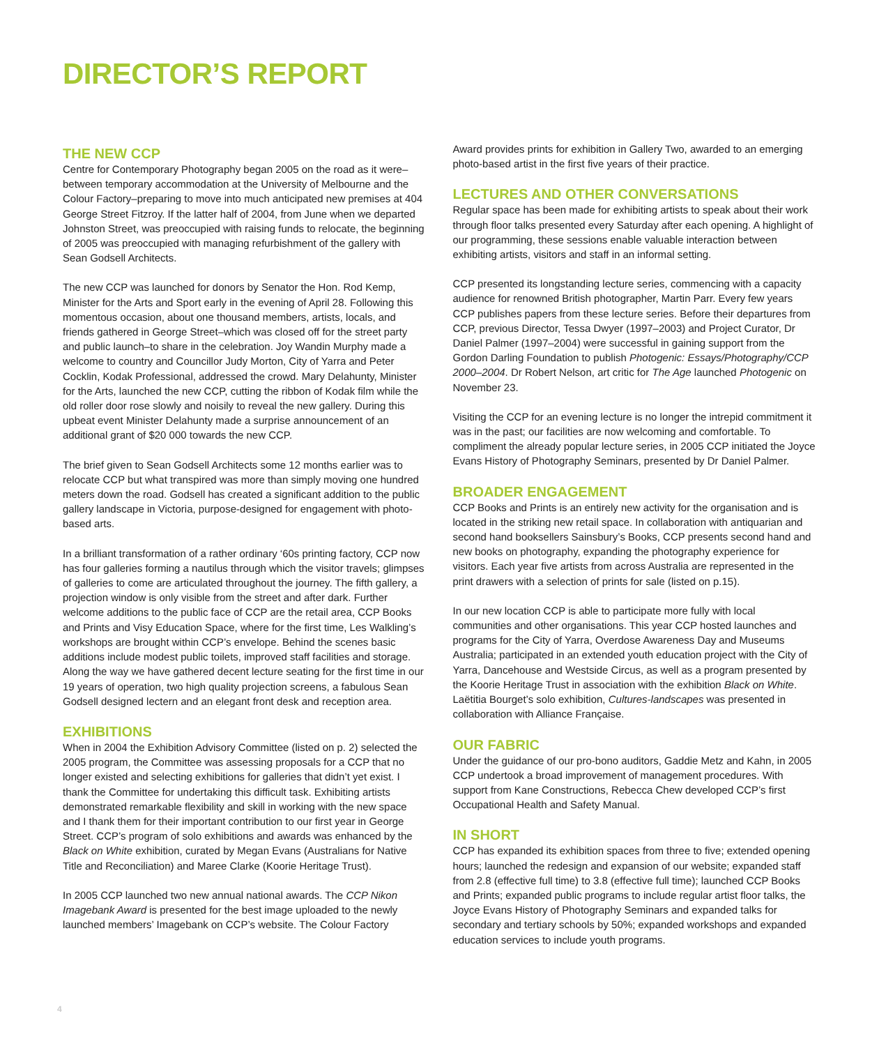DIRECTOR’S REPORT
THE NEW CCP
Centre for Contemporary Photography began 2005 on the road as it were–between temporary accommodation at the University of Melbourne and the Colour Factory–preparing to move into much anticipated new premises at 404 George Street Fitzroy. If the latter half of 2004, from June when we departed Johnston Street, was preoccupied with raising funds to relocate, the beginning of 2005 was preoccupied with managing refurbishment of the gallery with Sean Godsell Architects.
The new CCP was launched for donors by Senator the Hon. Rod Kemp, Minister for the Arts and Sport early in the evening of April 28. Following this momentous occasion, about one thousand members, artists, locals, and friends gathered in George Street–which was closed off for the street party and public launch–to share in the celebration. Joy Wandin Murphy made a welcome to country and Councillor Judy Morton, City of Yarra and Peter Cocklin, Kodak Professional, addressed the crowd. Mary Delahunty, Minister for the Arts, launched the new CCP, cutting the ribbon of Kodak film while the old roller door rose slowly and noisily to reveal the new gallery. During this upbeat event Minister Delahunty made a surprise announcement of an additional grant of $20 000 towards the new CCP.
The brief given to Sean Godsell Architects some 12 months earlier was to relocate CCP but what transpired was more than simply moving one hundred meters down the road. Godsell has created a significant addition to the public gallery landscape in Victoria, purpose-designed for engagement with photo-based arts.
In a brilliant transformation of a rather ordinary ‘60s printing factory, CCP now has four galleries forming a nautilus through which the visitor travels; glimpses of galleries to come are articulated throughout the journey. The fifth gallery, a projection window is only visible from the street and after dark. Further welcome additions to the public face of CCP are the retail area, CCP Books and Prints and Visy Education Space, where for the first time, Les Walkling’s workshops are brought within CCP’s envelope. Behind the scenes basic additions include modest public toilets, improved staff facilities and storage. Along the way we have gathered decent lecture seating for the first time in our 19 years of operation, two high quality projection screens, a fabulous Sean Godsell designed lectern and an elegant front desk and reception area.
EXHIBITIONS
When in 2004 the Exhibition Advisory Committee (listed on p. 2) selected the 2005 program, the Committee was assessing proposals for a CCP that no longer existed and selecting exhibitions for galleries that didn’t yet exist. I thank the Committee for undertaking this difficult task. Exhibiting artists demonstrated remarkable flexibility and skill in working with the new space and I thank them for their important contribution to our first year in George Street. CCP’s program of solo exhibitions and awards was enhanced by the Black on White exhibition, curated by Megan Evans (Australians for Native Title and Reconciliation) and Maree Clarke (Koorie Heritage Trust).
In 2005 CCP launched two new annual national awards. The CCP Nikon Imagebank Award is presented for the best image uploaded to the newly launched members’ Imagebank on CCP’s website. The Colour Factory
Award provides prints for exhibition in Gallery Two, awarded to an emerging photo-based artist in the first five years of their practice.
LECTURES AND OTHER CONVERSATIONS
Regular space has been made for exhibiting artists to speak about their work through floor talks presented every Saturday after each opening. A highlight of our programming, these sessions enable valuable interaction between exhibiting artists, visitors and staff in an informal setting.
CCP presented its longstanding lecture series, commencing with a capacity audience for renowned British photographer, Martin Parr. Every few years CCP publishes papers from these lecture series. Before their departures from CCP, previous Director, Tessa Dwyer (1997–2003) and Project Curator, Dr Daniel Palmer (1997–2004) were successful in gaining support from the Gordon Darling Foundation to publish Photogenic: Essays/Photography/CCP 2000–2004. Dr Robert Nelson, art critic for The Age launched Photogenic on November 23.
Visiting the CCP for an evening lecture is no longer the intrepid commitment it was in the past; our facilities are now welcoming and comfortable. To compliment the already popular lecture series, in 2005 CCP initiated the Joyce Evans History of Photography Seminars, presented by Dr Daniel Palmer.
BROADER ENGAGEMENT
CCP Books and Prints is an entirely new activity for the organisation and is located in the striking new retail space. In collaboration with antiquarian and second hand booksellers Sainsbury’s Books, CCP presents second hand and new books on photography, expanding the photography experience for visitors. Each year five artists from across Australia are represented in the print drawers with a selection of prints for sale (listed on p.15).
In our new location CCP is able to participate more fully with local communities and other organisations. This year CCP hosted launches and programs for the City of Yarra, Overdose Awareness Day and Museums Australia; participated in an extended youth education project with the City of Yarra, Dancehouse and Westside Circus, as well as a program presented by the Koorie Heritage Trust in association with the exhibition Black on White. Laëtitia Bourget’s solo exhibition, Cultures-landscapes was presented in collaboration with Alliance Française.
OUR FABRIC
Under the guidance of our pro-bono auditors, Gaddie Metz and Kahn, in 2005 CCP undertook a broad improvement of management procedures. With support from Kane Constructions, Rebecca Chew developed CCP’s first Occupational Health and Safety Manual.
IN SHORT
CCP has expanded its exhibition spaces from three to five; extended opening hours; launched the redesign and expansion of our website; expanded staff from 2.8 (effective full time) to 3.8 (effective full time); launched CCP Books and Prints; expanded public programs to include regular artist floor talks, the Joyce Evans History of Photography Seminars and expanded talks for secondary and tertiary schools by 50%; expanded workshops and expanded education services to include youth programs.
4